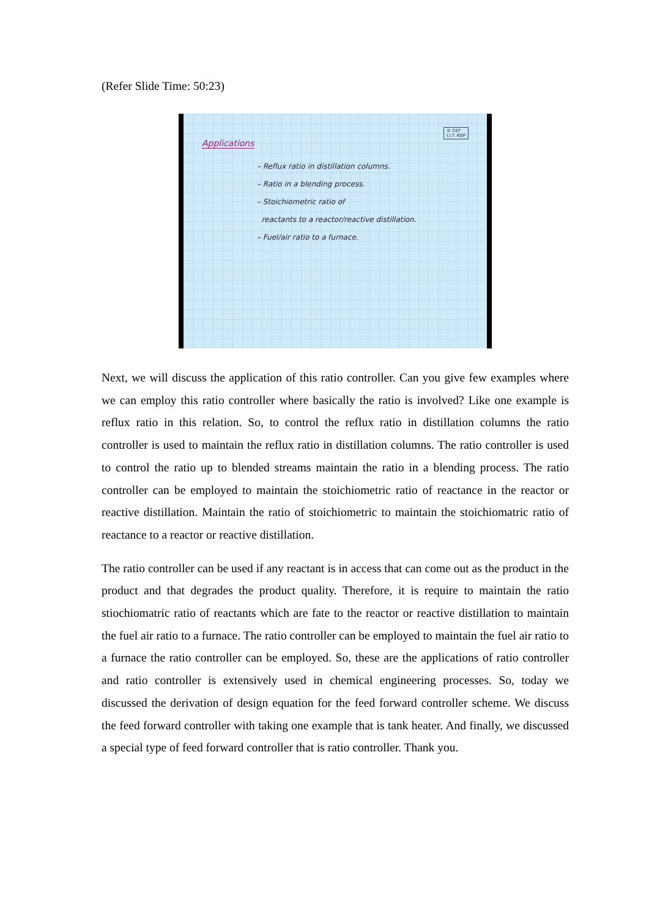(Refer Slide Time: 50:23)
Applications
© CET
I.I.T. KGP
– Reflux ratio in distillation columns.
– Ratio in a blending process.
– Stoichiometric ratio of
reactants to a reactor/reactive distillation.
– Fuel/air ratio to a furnace.
Next, we will discuss the application of this ratio controller. Can you give few examples where we can employ this ratio controller where basically the ratio is involved? Like one example is reflux ratio in this relation. So, to control the reflux ratio in distillation columns the ratio controller is used to maintain the reflux ratio in distillation columns. The ratio controller is used to control the ratio up to blended streams maintain the ratio in a blending process. The ratio controller can be employed to maintain the stoichiometric ratio of reactance in the reactor or reactive distillation. Maintain the ratio of stoichiometric to maintain the stoichiomatric ratio of reactance to a reactor or reactive distillation.
The ratio controller can be used if any reactant is in access that can come out as the product in the product and that degrades the product quality. Therefore, it is require to maintain the ratio stiochiomatric ratio of reactants which are fate to the reactor or reactive distillation to maintain the fuel air ratio to a furnace. The ratio controller can be employed to maintain the fuel air ratio to a furnace the ratio controller can be employed. So, these are the applications of ratio controller and ratio controller is extensively used in chemical engineering processes. So, today we discussed the derivation of design equation for the feed forward controller scheme. We discuss the feed forward controller with taking one example that is tank heater. And finally, we discussed a special type of feed forward controller that is ratio controller. Thank you.